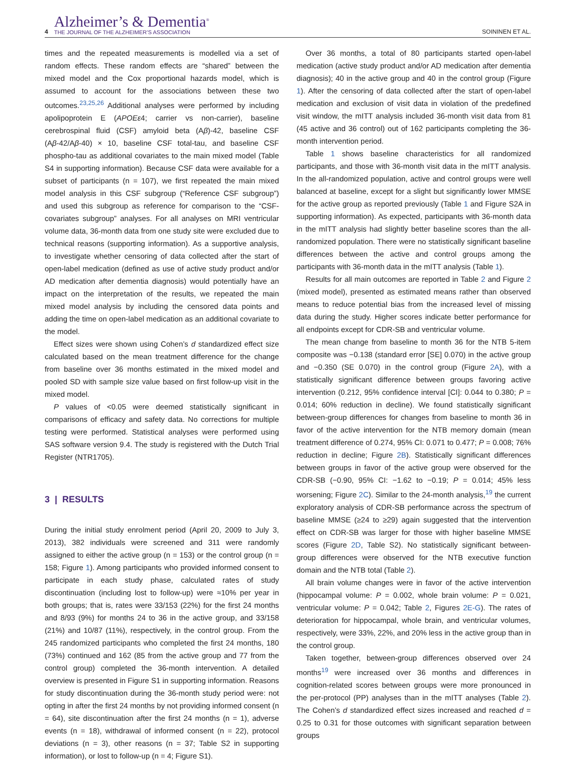4
Alzheimer’s & Dementia<sup>®</sup>
THE JOURNAL OF THE ALZHEIMER’S ASSOCIATION
SOININEN ET AL.
times and the repeated measurements is modelled via a set of random effects. These random effects are “shared” between the mixed model and the Cox proportional hazards model, which is assumed to account for the associations between these two outcomes.<sup>23,25,26</sup> Additional analyses were performed by including apolipoprotein E (APOEε4; carrier vs non-carrier), baseline cerebrospinal fluid (CSF) amyloid beta (Aβ)-42, baseline CSF (Aβ-42/Aβ-40) × 10, baseline CSF total-tau, and baseline CSF phospho-tau as additional covariates to the main mixed model (Table S4 in supporting information). Because CSF data were available for a subset of participants (n = 107), we first repeated the main mixed model analysis in this CSF subgroup (“Reference CSF subgroup”) and used this subgroup as reference for comparison to the “CSF-covariates subgroup” analyses. For all analyses on MRI ventricular volume data, 36-month data from one study site were excluded due to technical reasons (supporting information). As a supportive analysis, to investigate whether censoring of data collected after the start of open-label medication (defined as use of active study product and/or AD medication after dementia diagnosis) would potentially have an impact on the interpretation of the results, we repeated the main mixed model analysis by including the censored data points and adding the time on open-label medication as an additional covariate to the model.
Effect sizes were shown using Cohen’s d standardized effect size calculated based on the mean treatment difference for the change from baseline over 36 months estimated in the mixed model and pooled SD with sample size value based on first follow-up visit in the mixed model.
P values of <0.05 were deemed statistically significant in comparisons of efficacy and safety data. No corrections for multiple testing were performed. Statistical analyses were performed using SAS software version 9.4. The study is registered with the Dutch Trial Register (NTR1705).
3 | RESULTS
During the initial study enrolment period (April 20, 2009 to July 3, 2013), 382 individuals were screened and 311 were randomly assigned to either the active group (n = 153) or the control group (n = 158; Figure 1). Among participants who provided informed consent to participate in each study phase, calculated rates of study discontinuation (including lost to follow-up) were ≈10% per year in both groups; that is, rates were 33/153 (22%) for the first 24 months and 8/93 (9%) for months 24 to 36 in the active group, and 33/158 (21%) and 10/87 (11%), respectively, in the control group. From the 245 randomized participants who completed the first 24 months, 180 (73%) continued and 162 (85 from the active group and 77 from the control group) completed the 36-month intervention. A detailed overview is presented in Figure S1 in supporting information. Reasons for study discontinuation during the 36-month study period were: not opting in after the first 24 months by not providing informed consent (n = 64), site discontinuation after the first 24 months (n = 1), adverse events (n = 18), withdrawal of informed consent (n = 22), protocol deviations (n = 3), other reasons (n = 37; Table S2 in supporting information), or lost to follow-up (n = 4; Figure S1).
Over 36 months, a total of 80 participants started open-label medication (active study product and/or AD medication after dementia diagnosis); 40 in the active group and 40 in the control group (Figure 1). After the censoring of data collected after the start of open-label medication and exclusion of visit data in violation of the predefined visit window, the mITT analysis included 36-month visit data from 81 (45 active and 36 control) out of 162 participants completing the 36-month intervention period.
Table 1 shows baseline characteristics for all randomized participants, and those with 36-month visit data in the mITT analysis. In the all-randomized population, active and control groups were well balanced at baseline, except for a slight but significantly lower MMSE for the active group as reported previously (Table 1 and Figure S2A in supporting information). As expected, participants with 36-month data in the mITT analysis had slightly better baseline scores than the all-randomized population. There were no statistically significant baseline differences between the active and control groups among the participants with 36-month data in the mITT analysis (Table 1).
Results for all main outcomes are reported in Table 2 and Figure 2 (mixed model), presented as estimated means rather than observed means to reduce potential bias from the increased level of missing data during the study. Higher scores indicate better performance for all endpoints except for CDR-SB and ventricular volume.
The mean change from baseline to month 36 for the NTB 5-item composite was −0.138 (standard error [SE] 0.070) in the active group and −0.350 (SE 0.070) in the control group (Figure 2A), with a statistically significant difference between groups favoring active intervention (0.212, 95% confidence interval [CI]: 0.044 to 0.380; P = 0.014; 60% reduction in decline). We found statistically significant between-group differences for changes from baseline to month 36 in favor of the active intervention for the NTB memory domain (mean treatment difference of 0.274, 95% CI: 0.071 to 0.477; P = 0.008; 76% reduction in decline; Figure 2B). Statistically significant differences between groups in favor of the active group were observed for the CDR-SB (−0.90, 95% CI: −1.62 to −0.19; P = 0.014; 45% less worsening; Figure 2C). Similar to the 24-month analysis,<sup>19</sup> the current exploratory analysis of CDR-SB performance across the spectrum of baseline MMSE (≥24 to ≥29) again suggested that the intervention effect on CDR-SB was larger for those with higher baseline MMSE scores (Figure 2D, Table S2). No statistically significant between-group differences were observed for the NTB executive function domain and the NTB total (Table 2).
All brain volume changes were in favor of the active intervention (hippocampal volume: P = 0.002, whole brain volume: P = 0.021, ventricular volume: P = 0.042; Table 2, Figures 2E-G). The rates of deterioration for hippocampal, whole brain, and ventricular volumes, respectively, were 33%, 22%, and 20% less in the active group than in the control group.
Taken together, between-group differences observed over 24 months<sup>19</sup> were increased over 36 months and differences in cognition-related scores between groups were more pronounced in the per-protocol (PP) analyses than in the mITT analyses (Table 2). The Cohen’s d standardized effect sizes increased and reached d = 0.25 to 0.31 for those outcomes with significant separation between groups